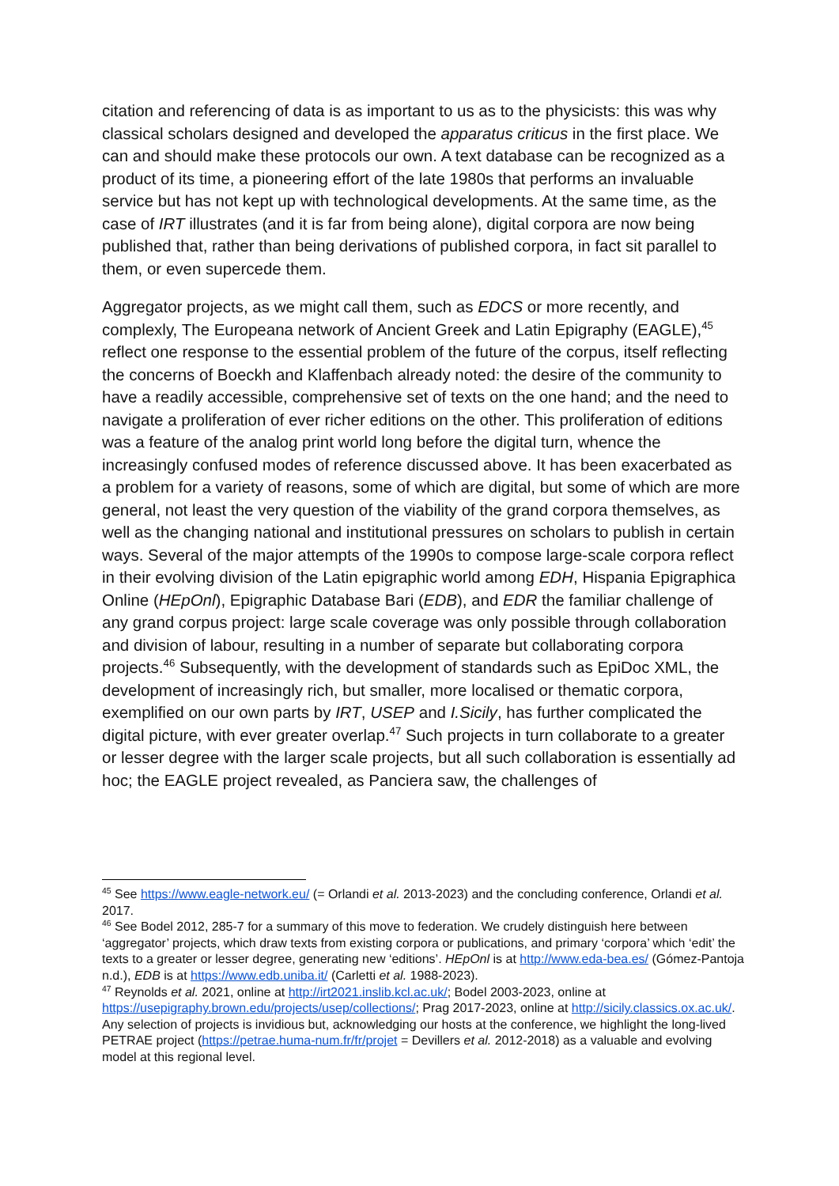citation and referencing of data is as important to us as to the physicists: this was why classical scholars designed and developed the apparatus criticus in the first place. We can and should make these protocols our own. A text database can be recognized as a product of its time, a pioneering effort of the late 1980s that performs an invaluable service but has not kept up with technological developments. At the same time, as the case of IRT illustrates (and it is far from being alone), digital corpora are now being published that, rather than being derivations of published corpora, in fact sit parallel to them, or even supercede them.
Aggregator projects, as we might call them, such as EDCS or more recently, and complexly, The Europeana network of Ancient Greek and Latin Epigraphy (EAGLE),<sup>45</sup> reflect one response to the essential problem of the future of the corpus, itself reflecting the concerns of Boeckh and Klaffenbach already noted: the desire of the community to have a readily accessible, comprehensive set of texts on the one hand; and the need to navigate a proliferation of ever richer editions on the other. This proliferation of editions was a feature of the analog print world long before the digital turn, whence the increasingly confused modes of reference discussed above. It has been exacerbated as a problem for a variety of reasons, some of which are digital, but some of which are more general, not least the very question of the viability of the grand corpora themselves, as well as the changing national and institutional pressures on scholars to publish in certain ways. Several of the major attempts of the 1990s to compose large-scale corpora reflect in their evolving division of the Latin epigraphic world among EDH, Hispania Epigraphica Online (HEpOnl), Epigraphic Database Bari (EDB), and EDR the familiar challenge of any grand corpus project: large scale coverage was only possible through collaboration and division of labour, resulting in a number of separate but collaborating corpora projects.<sup>46</sup> Subsequently, with the development of standards such as EpiDoc XML, the development of increasingly rich, but smaller, more localised or thematic corpora, exemplified on our own parts by IRT, USEP and I.Sicily, has further complicated the digital picture, with ever greater overlap.<sup>47</sup> Such projects in turn collaborate to a greater or lesser degree with the larger scale projects, but all such collaboration is essentially ad hoc; the EAGLE project revealed, as Panciera saw, the challenges of
<sup>45</sup> See https://www.eagle-network.eu/ (= Orlandi et al. 2013-2023) and the concluding conference, Orlandi et al. 2017.
<sup>46</sup> See Bodel 2012, 285-7 for a summary of this move to federation. We crudely distinguish here between ‘aggregator’ projects, which draw texts from existing corpora or publications, and primary ‘corpora’ which ‘edit’ the texts to a greater or lesser degree, generating new ‘editions’. HEpOnl is at http://www.eda-bea.es/ (Gómez-Pantoja n.d.), EDB is at https://www.edb.uniba.it/ (Carletti et al. 1988-2023).
<sup>47</sup> Reynolds et al. 2021, online at http://irt2021.inslib.kcl.ac.uk/; Bodel 2003-2023, online at https://usepigraphy.brown.edu/projects/usep/collections/; Prag 2017-2023, online at http://sicily.classics.ox.ac.uk/. Any selection of projects is invidious but, acknowledging our hosts at the conference, we highlight the long-lived PETRAE project (https://petrae.huma-num.fr/fr/projet = Devillers et al. 2012-2018) as a valuable and evolving model at this regional level.